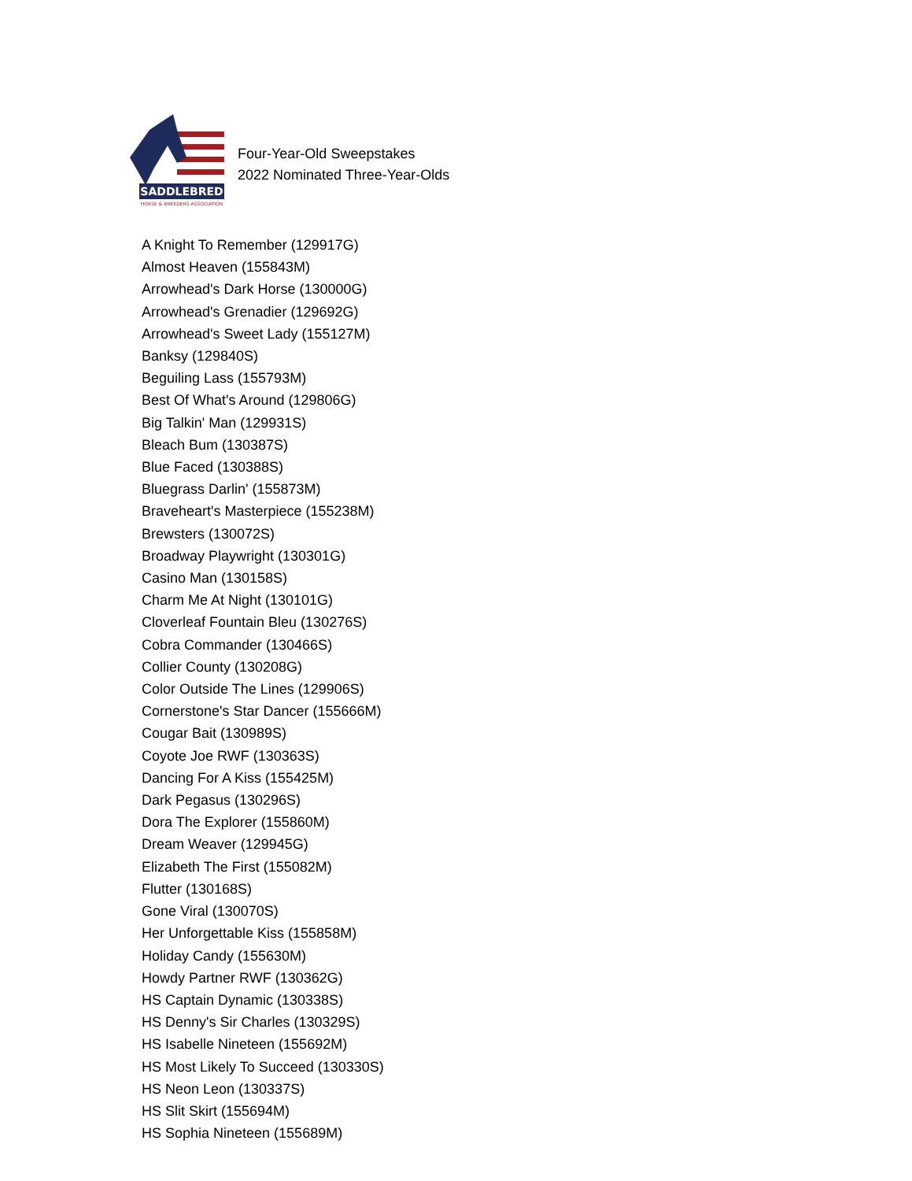SADDLEBRED
HORSE & BREEDERS ASSOCIATION
Four-Year-Old Sweepstakes
2022 Nominated Three-Year-Olds
A Knight To Remember (129917G)
Almost Heaven (155843M)
Arrowhead's Dark Horse (130000G)
Arrowhead's Grenadier (129692G)
Arrowhead's Sweet Lady (155127M)
Banksy (129840S)
Beguiling Lass (155793M)
Best Of What's Around (129806G)
Big Talkin' Man (129931S)
Bleach Bum (130387S)
Blue Faced (130388S)
Bluegrass Darlin' (155873M)
Braveheart's Masterpiece (155238M)
Brewsters (130072S)
Broadway Playwright (130301G)
Casino Man (130158S)
Charm Me At Night (130101G)
Cloverleaf Fountain Bleu (130276S)
Cobra Commander (130466S)
Collier County (130208G)
Color Outside The Lines (129906S)
Cornerstone's Star Dancer (155666M)
Cougar Bait (130989S)
Coyote Joe RWF (130363S)
Dancing For A Kiss (155425M)
Dark Pegasus (130296S)
Dora The Explorer (155860M)
Dream Weaver (129945G)
Elizabeth The First (155082M)
Flutter (130168S)
Gone Viral (130070S)
Her Unforgettable Kiss (155858M)
Holiday Candy (155630M)
Howdy Partner RWF (130362G)
HS Captain Dynamic (130338S)
HS Denny's Sir Charles (130329S)
HS Isabelle Nineteen (155692M)
HS Most Likely To Succeed (130330S)
HS Neon Leon (130337S)
HS Slit Skirt (155694M)
HS Sophia Nineteen (155689M)